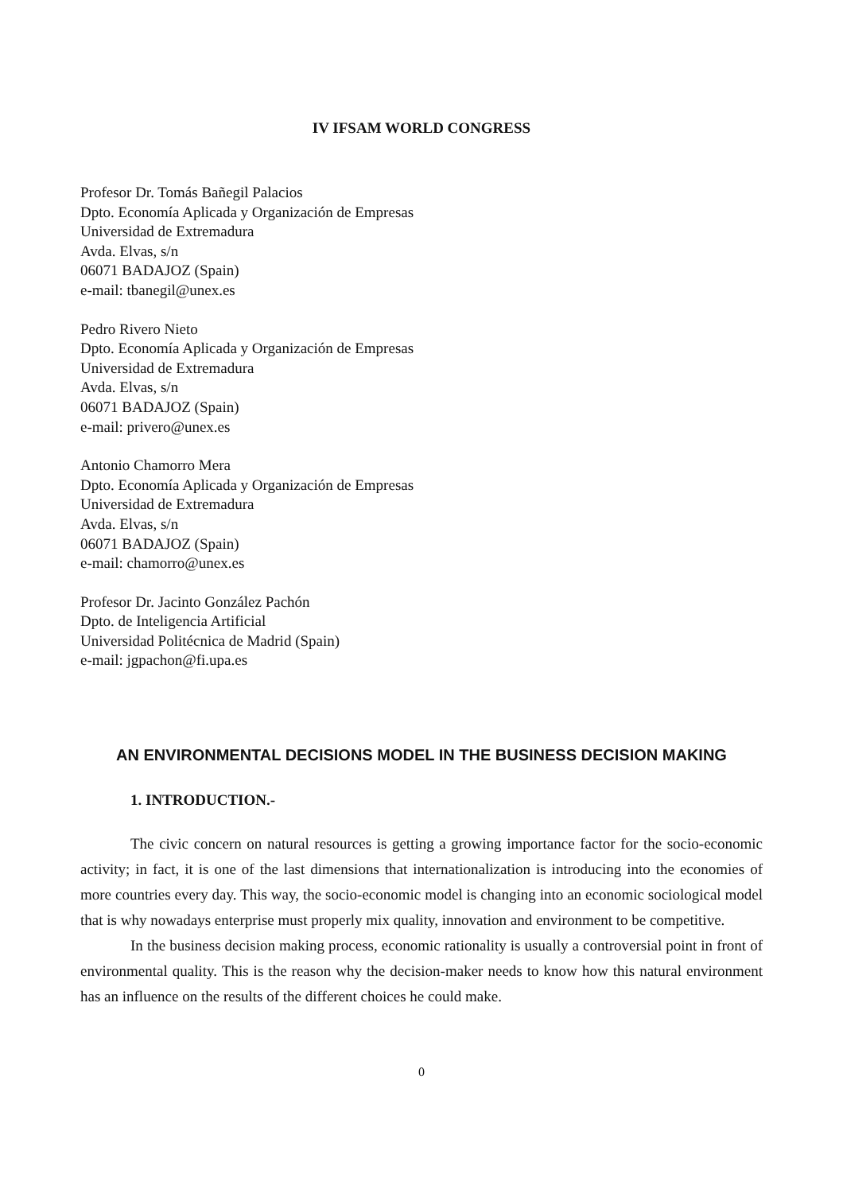IV IFSAM WORLD CONGRESS
Profesor Dr. Tomás Bañegil Palacios
Dpto. Economía Aplicada y Organización de Empresas
Universidad de Extremadura
Avda. Elvas, s/n
06071 BADAJOZ (Spain)
e-mail: tbanegil@unex.es
Pedro Rivero Nieto
Dpto. Economía Aplicada y Organización de Empresas
Universidad de Extremadura
Avda. Elvas, s/n
06071 BADAJOZ (Spain)
e-mail: privero@unex.es
Antonio Chamorro Mera
Dpto. Economía Aplicada y Organización de Empresas
Universidad de Extremadura
Avda. Elvas, s/n
06071 BADAJOZ (Spain)
e-mail: chamorro@unex.es
Profesor Dr. Jacinto González Pachón
Dpto. de Inteligencia Artificial
Universidad Politécnica de Madrid (Spain)
e-mail: jgpachon@fi.upa.es
AN ENVIRONMENTAL DECISIONS MODEL IN THE BUSINESS DECISION MAKING
1. INTRODUCTION.-
The civic concern on natural resources is getting a growing importance factor for the socio-economic activity; in fact, it is one of the last dimensions that internationalization is introducing into the economies of more countries every day. This way, the socio-economic model is changing into an economic sociological model that is why nowadays enterprise must properly mix quality, innovation and environment to be competitive.
In the business decision making process, economic rationality is usually a controversial point in front of environmental quality. This is the reason why the decision-maker needs to know how this natural environment has an influence on the results of the different choices he could make.
0